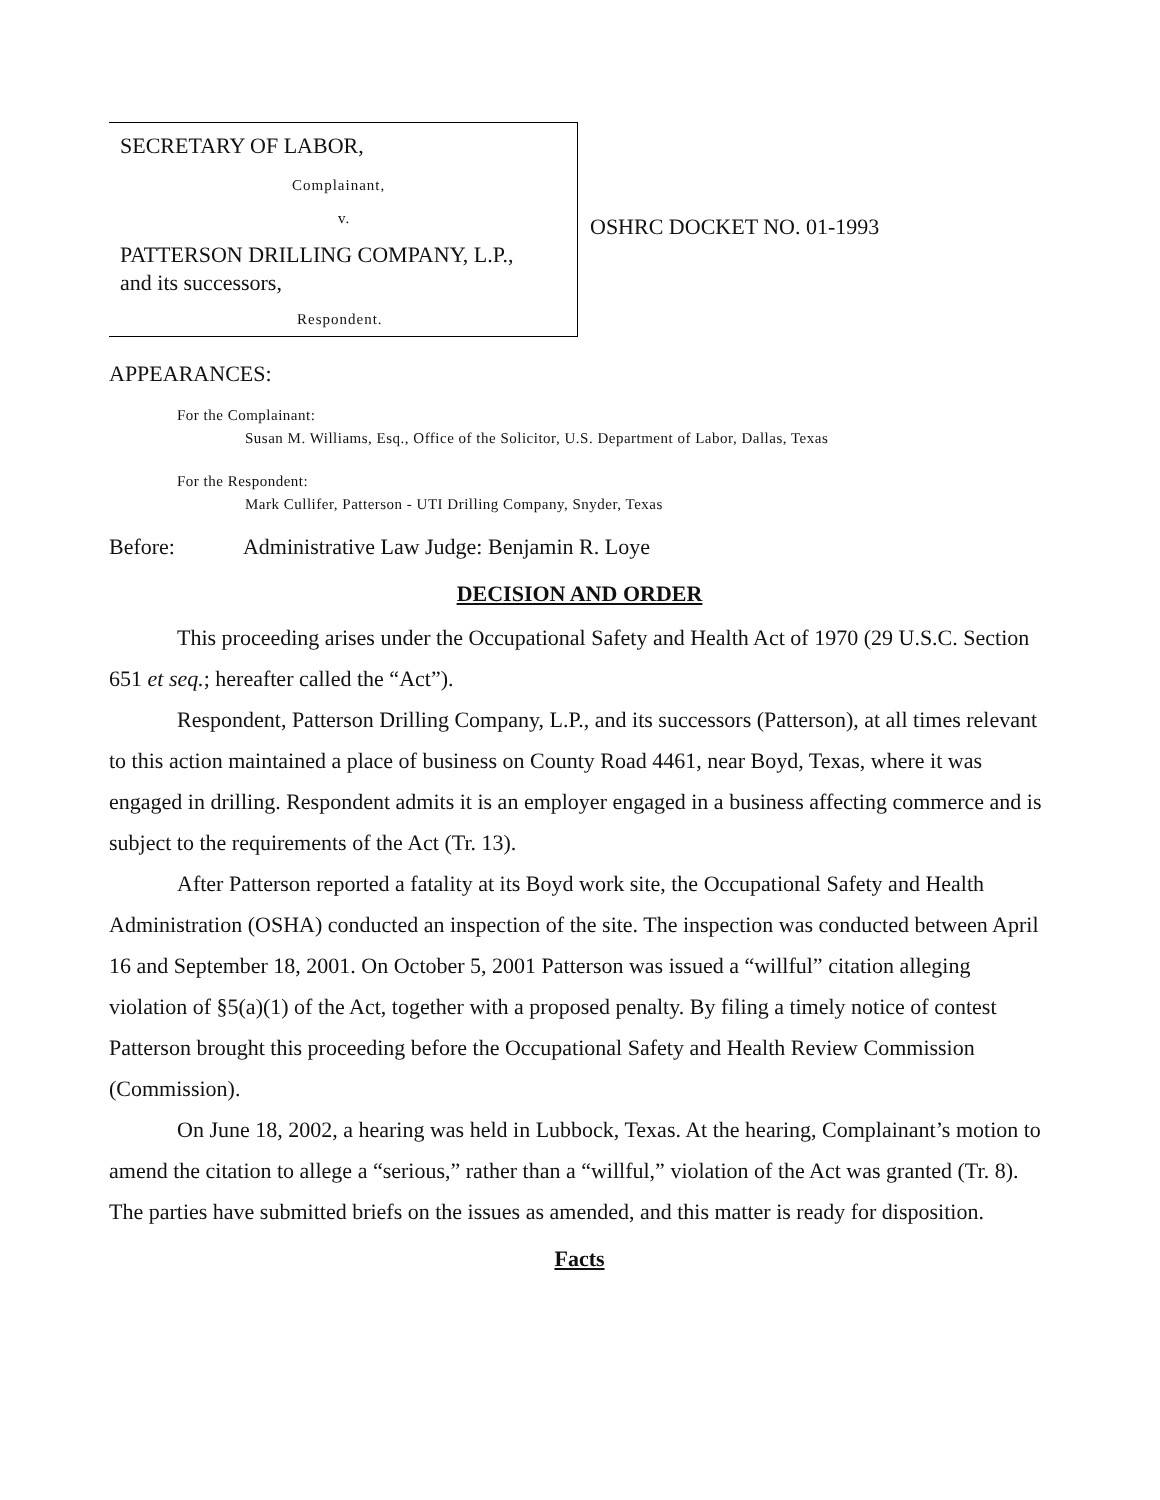SECRETARY OF LABOR,
Complainant,
v.
PATTERSON DRILLING COMPANY, L.P.,
and its successors,
Respondent.
OSHRC DOCKET NO. 01-1993
APPEARANCES:
For the Complainant:
Susan M. Williams, Esq., Office of the Solicitor, U.S. Department of Labor, Dallas, Texas
For the Respondent:
Mark Cullifer, Patterson - UTI Drilling Company, Snyder, Texas
Before: Administrative Law Judge: Benjamin R. Loye
DECISION AND ORDER
This proceeding arises under the Occupational Safety and Health Act of 1970 (29 U.S.C. Section 651 et seq.; hereafter called the “Act”).
Respondent, Patterson Drilling Company, L.P., and its successors (Patterson), at all times relevant to this action maintained a place of business on County Road 4461, near Boyd, Texas, where it was engaged in drilling. Respondent admits it is an employer engaged in a business affecting commerce and is subject to the requirements of the Act (Tr. 13).
After Patterson reported a fatality at its Boyd work site, the Occupational Safety and Health Administration (OSHA) conducted an inspection of the site. The inspection was conducted between April 16 and September 18, 2001. On October 5, 2001 Patterson was issued a “willful” citation alleging violation of §5(a)(1) of the Act, together with a proposed penalty. By filing a timely notice of contest Patterson brought this proceeding before the Occupational Safety and Health Review Commission (Commission).
On June 18, 2002, a hearing was held in Lubbock, Texas. At the hearing, Complainant’s motion to amend the citation to allege a “serious,” rather than a “willful,” violation of the Act was granted (Tr. 8). The parties have submitted briefs on the issues as amended, and this matter is ready for disposition.
Facts